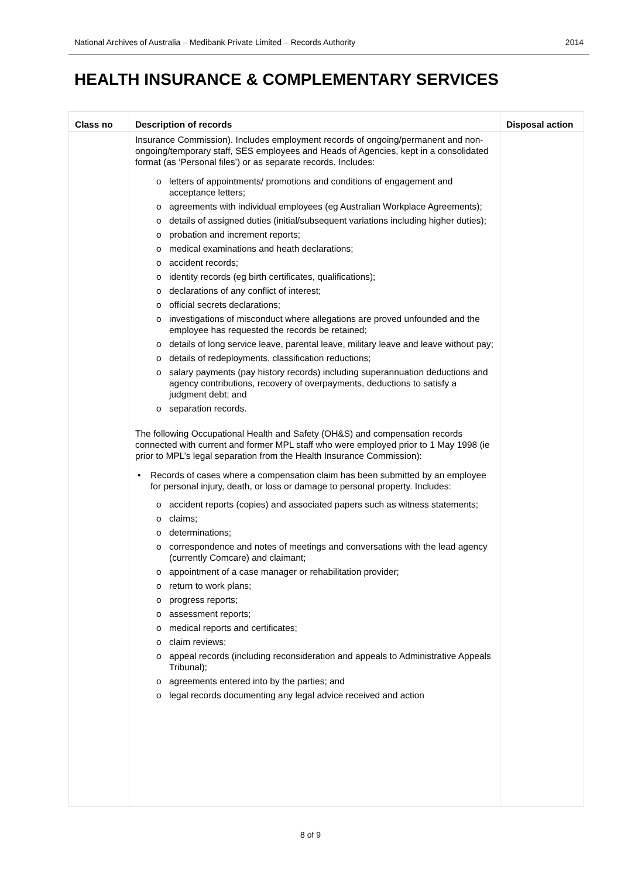National Archives of Australia – Medibank Private Limited – Records Authority 2014
HEALTH INSURANCE & COMPLEMENTARY SERVICES
| Class no | Description of records | Disposal action |
| --- | --- | --- |
| | Insurance Commission). Includes employment records of ongoing/permanent and non-ongoing/temporary staff, SES employees and Heads of Agencies, kept in a consolidated format (as ‘Personal files’) or as separate records. Includes: o letters of appointments/ promotions and conditions of engagement and acceptance letters; o agreements with individual employees (eg Australian Workplace Agreements); o details of assigned duties (initial/subsequent variations including higher duties); o probation and increment reports; o medical examinations and heath declarations; o accident records; o identity records (eg birth certificates, qualifications); o declarations of any conflict of interest; o official secrets declarations; o investigations of misconduct where allegations are proved unfounded and the employee has requested the records be retained; o details of long service leave, parental leave, military leave and leave without pay; o details of redeployments, classification reductions; o salary payments (pay history records) including superannuation deductions and agency contributions, recovery of overpayments, deductions to satisfy a judgment debt; and o separation records. The following Occupational Health and Safety (OH&S) and compensation records connected with current and former MPL staff who were employed prior to 1 May 1998 (ie prior to MPL’s legal separation from the Health Insurance Commission): • Records of cases where a compensation claim has been submitted by an employee for personal injury, death, or loss or damage to personal property. Includes: o accident reports (copies) and associated papers such as witness statements; o claims; o determinations; o correspondence and notes of meetings and conversations with the lead agency (currently Comcare) and claimant; o appointment of a case manager or rehabilitation provider; o return to work plans; o progress reports; o assessment reports; o medical reports and certificates; o claim reviews; o appeal records (including reconsideration and appeals to Administrative Appeals Tribunal); o agreements entered into by the parties; and o legal records documenting any legal advice received and action | |
8 of 9